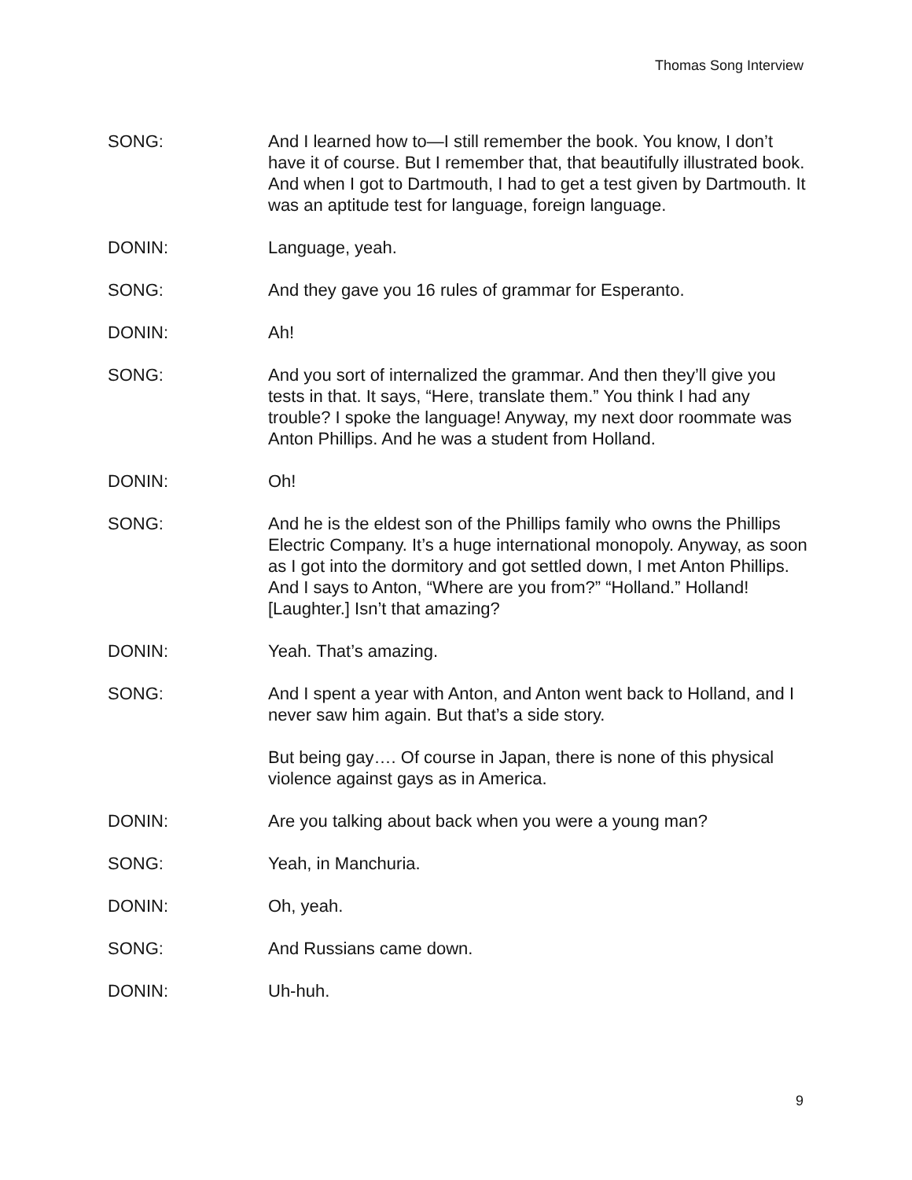Thomas Song Interview
SONG: And I learned how to—I still remember the book. You know, I don’t have it of course. But I remember that, that beautifully illustrated book. And when I got to Dartmouth, I had to get a test given by Dartmouth. It was an aptitude test for language, foreign language.
DONIN: Language, yeah.
SONG: And they gave you 16 rules of grammar for Esperanto.
DONIN: Ah!
SONG: And you sort of internalized the grammar. And then they’ll give you tests in that. It says, “Here, translate them.” You think I had any trouble? I spoke the language! Anyway, my next door roommate was Anton Phillips. And he was a student from Holland.
DONIN: Oh!
SONG: And he is the eldest son of the Phillips family who owns the Phillips Electric Company. It’s a huge international monopoly. Anyway, as soon as I got into the dormitory and got settled down, I met Anton Phillips. And I says to Anton, “Where are you from?” “Holland.” Holland! [Laughter.] Isn’t that amazing?
DONIN: Yeah. That’s amazing.
SONG: And I spent a year with Anton, and Anton went back to Holland, and I never saw him again. But that’s a side story.
But being gay…. Of course in Japan, there is none of this physical violence against gays as in America.
DONIN: Are you talking about back when you were a young man?
SONG: Yeah, in Manchuria.
DONIN: Oh, yeah.
SONG: And Russians came down.
DONIN: Uh-huh.
9